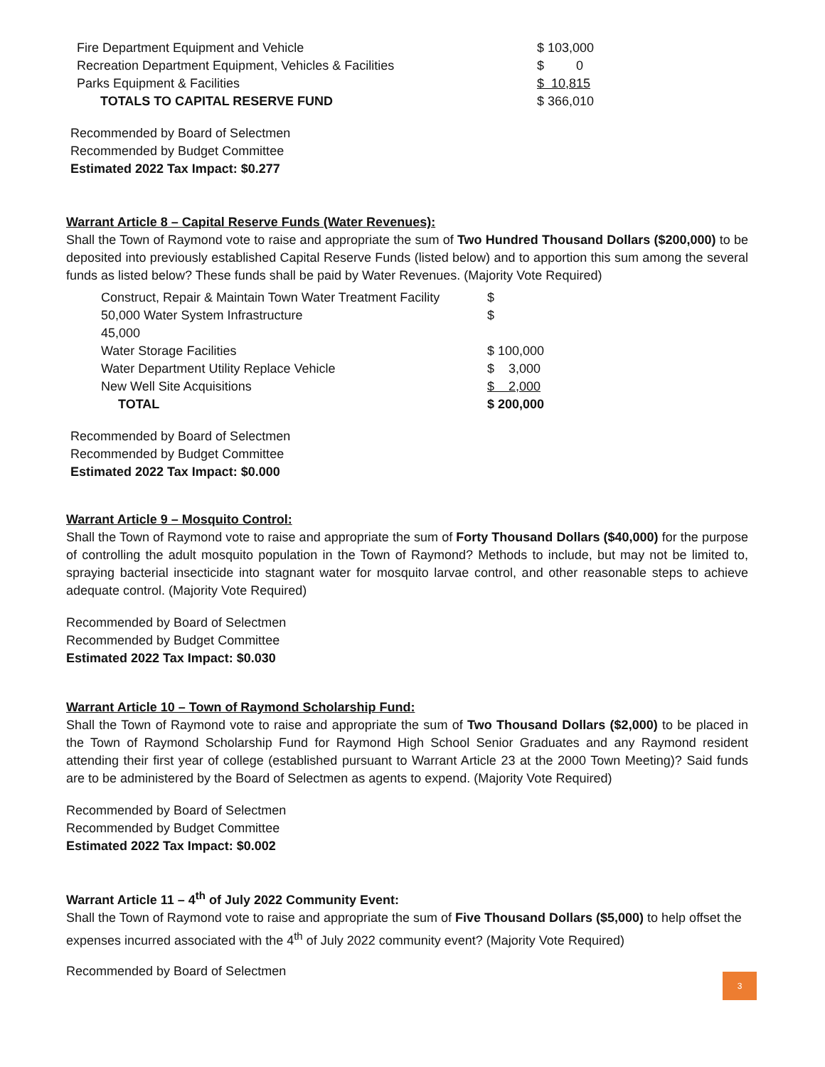| Fire Department Equipment and Vehicle | $ 103,000 |
| Recreation Department Equipment, Vehicles & Facilities | $ 0 |
| Parks Equipment & Facilities | $ 10,815 |
| TOTALS TO CAPITAL RESERVE FUND | $ 366,010 |
Recommended by Board of Selectmen
Recommended by Budget Committee
Estimated 2022 Tax Impact: $0.277
Warrant Article 8 – Capital Reserve Funds (Water Revenues):
Shall the Town of Raymond vote to raise and appropriate the sum of Two Hundred Thousand Dollars ($200,000) to be deposited into previously established Capital Reserve Funds (listed below) and to apportion this sum among the several funds as listed below? These funds shall be paid by Water Revenues. (Majority Vote Required)
| Construct, Repair & Maintain Town Water Treatment Facility | $ |
| 50,000 Water System Infrastructure | $ |
| 45,000 | |
| Water Storage Facilities | $ 100,000 |
| Water Department Utility Replace Vehicle | $ 3,000 |
| New Well Site Acquisitions | $ 2,000 |
| TOTAL | $ 200,000 |
Recommended by Board of Selectmen
Recommended by Budget Committee
Estimated 2022 Tax Impact: $0.000
Warrant Article 9 – Mosquito Control:
Shall the Town of Raymond vote to raise and appropriate the sum of Forty Thousand Dollars ($40,000) for the purpose of controlling the adult mosquito population in the Town of Raymond? Methods to include, but may not be limited to, spraying bacterial insecticide into stagnant water for mosquito larvae control, and other reasonable steps to achieve adequate control. (Majority Vote Required)
Recommended by Board of Selectmen
Recommended by Budget Committee
Estimated 2022 Tax Impact: $0.030
Warrant Article 10 – Town of Raymond Scholarship Fund:
Shall the Town of Raymond vote to raise and appropriate the sum of Two Thousand Dollars ($2,000) to be placed in the Town of Raymond Scholarship Fund for Raymond High School Senior Graduates and any Raymond resident attending their first year of college (established pursuant to Warrant Article 23 at the 2000 Town Meeting)? Said funds are to be administered by the Board of Selectmen as agents to expend. (Majority Vote Required)
Recommended by Board of Selectmen
Recommended by Budget Committee
Estimated 2022 Tax Impact: $0.002
Warrant Article 11 – 4<sup>th</sup> of July 2022 Community Event:
Shall the Town of Raymond vote to raise and appropriate the sum of Five Thousand Dollars ($5,000) to help offset the expenses incurred associated with the 4<sup>th</sup> of July 2022 community event? (Majority Vote Required)
Recommended by Board of Selectmen
3